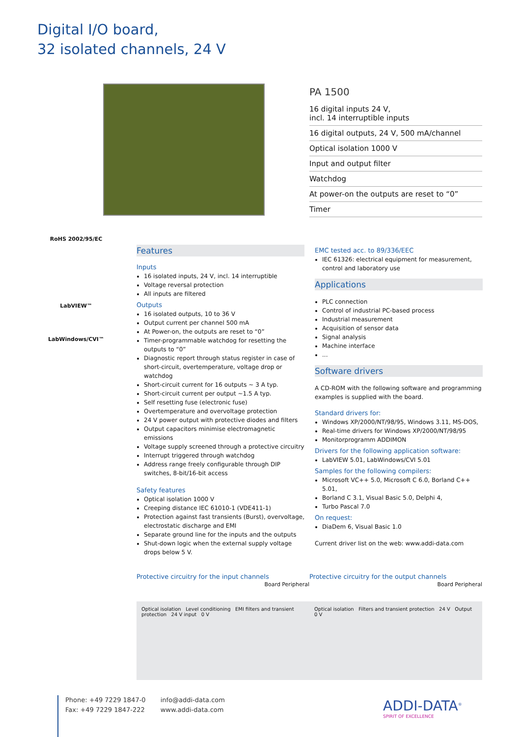Digital I/O board,
32 isolated channels, 24 V
PA 1500
16 digital inputs 24 V,
incl. 14 interruptible inputs
16 digital outputs, 24 V, 500 mA/channel
Optical isolation 1000 V
Input and output filter
Watchdog
At power-on the outputs are reset to “0”
Timer
RoHS 2002/95/EC
LabVIEW™
LabWindows/CVI™
Features
Inputs
16 isolated inputs, 24 V, incl. 14 interruptible
Voltage reversal protection
All inputs are filtered
Outputs
16 isolated outputs, 10 to 36 V
Output current per channel 500 mA
At Power-on, the outputs are reset to “0”
Timer-programmable watchdog for resetting the outputs to “0”
Diagnostic report through status register in case of short-circuit, overtemperature, voltage drop or watchdog
Short-circuit current for 16 outputs ~ 3 A typ.
Short-circuit current per output ~1.5 A typ.
Self resetting fuse (electronic fuse)
Overtemperature and overvoltage protection
24 V power output with protective diodes and filters
Output capacitors minimise electromagnetic emissions
Voltage supply screened through a protective circuitry
Interrupt triggered through watchdog
Address range freely configurable through DIP switches, 8-bit/16-bit access
Safety features
Optical isolation 1000 V
Creeping distance IEC 61010-1 (VDE411-1)
Protection against fast transients (Burst), overvoltage, electrostatic discharge and EMI
Separate ground line for the inputs and the outputs
Shut-down logic when the external supply voltage drops below 5 V.
EMC tested acc. to 89/336/EEC
IEC 61326: electrical equipment for measurement, control and laboratory use
Applications
PLC connection
Control of industrial PC-based process
Industrial measurement
Acquisition of sensor data
Signal analysis
Machine interface
...
Software drivers
A CD-ROM with the following software and programming examples is supplied with the board.
Standard drivers for:
Windows XP/2000/NT/98/95, Windows 3.11, MS-DOS,
Real-time drivers for Windows XP/2000/NT/98/95
Monitorprogramm ADDIMON
Drivers for the following application software:
LabVIEW 5.01, LabWindows/CVI 5.01
Samples for the following compilers:
Microsoft VC++ 5.0, Microsoft C 6.0, Borland C++ 5.01,
Borland C 3.1, Visual Basic 5.0, Delphi 4,
Turbo Pascal 7.0
On request:
DiaDem 6, Visual Basic 1.0
Current driver list on the web: www.addi-data.com
Protective circuitry for the input channels
Board Peripheral
Optical isolation Level conditioning EMI filters and transient protection 24 V input 0 V
Protective circuitry for the output channels
Board Peripheral
Optical isolation Filters and transient protection 24 V Output 0 V
Phone: +49 7229 1847-0
Fax: +49 7229 1847-222
info@addi-data.com
www.addi-data.com
ADDI-DATA<sup>®</sup>
SPIRIT OF EXCELLENCE